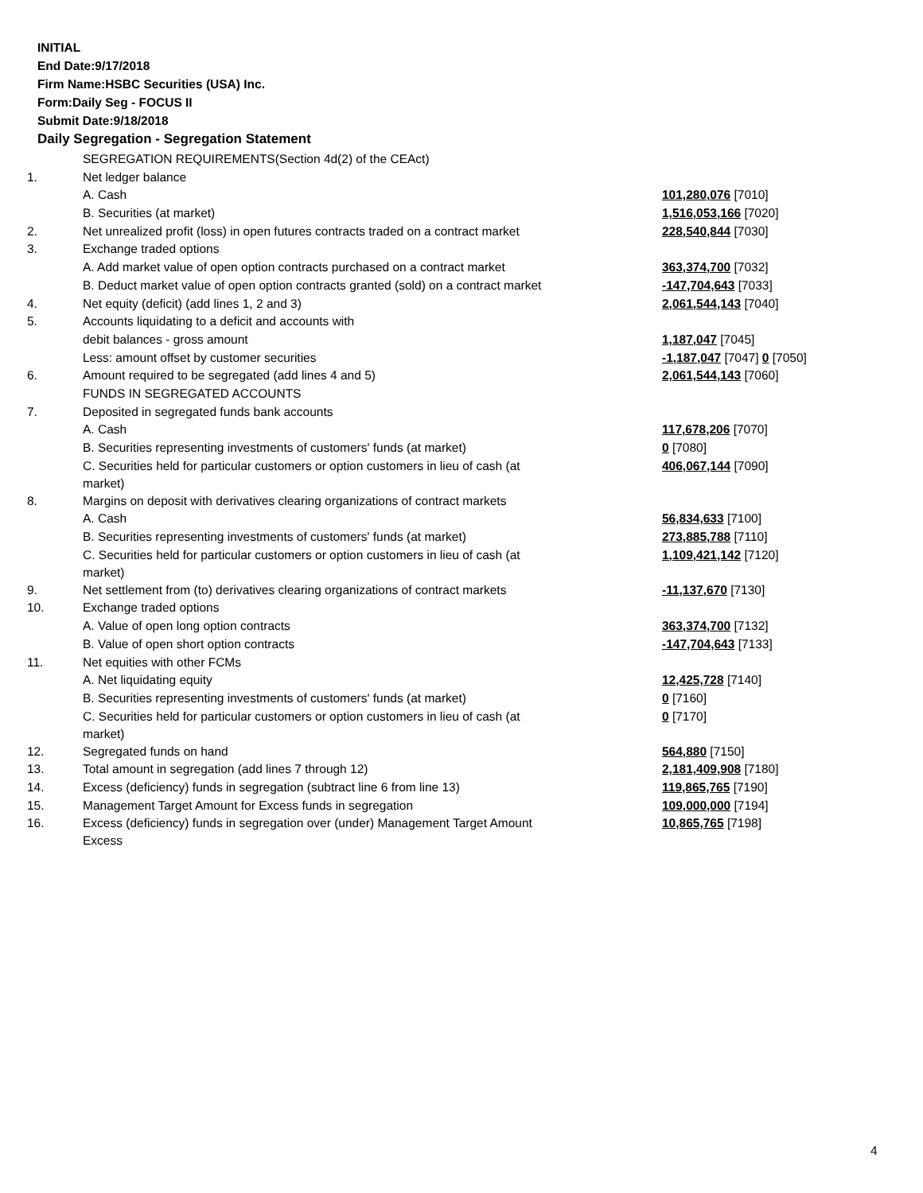INITIAL
End Date:9/17/2018
Firm Name:HSBC Securities (USA) Inc.
Form:Daily Seg - FOCUS II
Submit Date:9/18/2018
Daily Segregation - Segregation Statement
| | SEGREGATION REQUIREMENTS(Section 4d(2) of the CEAct) | |
| 1. | Net ledger balance | |
| | A. Cash | 101,280,076 [7010] |
| | B. Securities (at market) | 1,516,053,166 [7020] |
| 2. | Net unrealized profit (loss) in open futures contracts traded on a contract market | 228,540,844 [7030] |
| 3. | Exchange traded options | |
| | A. Add market value of open option contracts purchased on a contract market | 363,374,700 [7032] |
| | B. Deduct market value of open option contracts granted (sold) on a contract market | -147,704,643 [7033] |
| 4. | Net equity (deficit) (add lines 1, 2 and 3) | 2,061,544,143 [7040] |
| 5. | Accounts liquidating to a deficit and accounts with | |
| | debit balances - gross amount | 1,187,047 [7045] |
| | Less: amount offset by customer securities | -1,187,047 [7047] 0 [7050] |
| 6. | Amount required to be segregated (add lines 4 and 5) | 2,061,544,143 [7060] |
| | FUNDS IN SEGREGATED ACCOUNTS | |
| 7. | Deposited in segregated funds bank accounts | |
| | A. Cash | 117,678,206 [7070] |
| | B. Securities representing investments of customers' funds (at market) | 0 [7080] |
| | C. Securities held for particular customers or option customers in lieu of cash (at market) | 406,067,144 [7090] |
| 8. | Margins on deposit with derivatives clearing organizations of contract markets | |
| | A. Cash | 56,834,633 [7100] |
| | B. Securities representing investments of customers' funds (at market) | 273,885,788 [7110] |
| | C. Securities held for particular customers or option customers in lieu of cash (at market) | 1,109,421,142 [7120] |
| 9. | Net settlement from (to) derivatives clearing organizations of contract markets | -11,137,670 [7130] |
| 10. | Exchange traded options | |
| | A. Value of open long option contracts | 363,374,700 [7132] |
| | B. Value of open short option contracts | -147,704,643 [7133] |
| 11. | Net equities with other FCMs | |
| | A. Net liquidating equity | 12,425,728 [7140] |
| | B. Securities representing investments of customers' funds (at market) | 0 [7160] |
| | C. Securities held for particular customers or option customers in lieu of cash (at market) | 0 [7170] |
| 12. | Segregated funds on hand | 564,880 [7150] |
| 13. | Total amount in segregation (add lines 7 through 12) | 2,181,409,908 [7180] |
| 14. | Excess (deficiency) funds in segregation (subtract line 6 from line 13) | 119,865,765 [7190] |
| 15. | Management Target Amount for Excess funds in segregation | 109,000,000 [7194] |
| 16. | Excess (deficiency) funds in segregation over (under) Management Target Amount Excess | 10,865,765 [7198] |
4